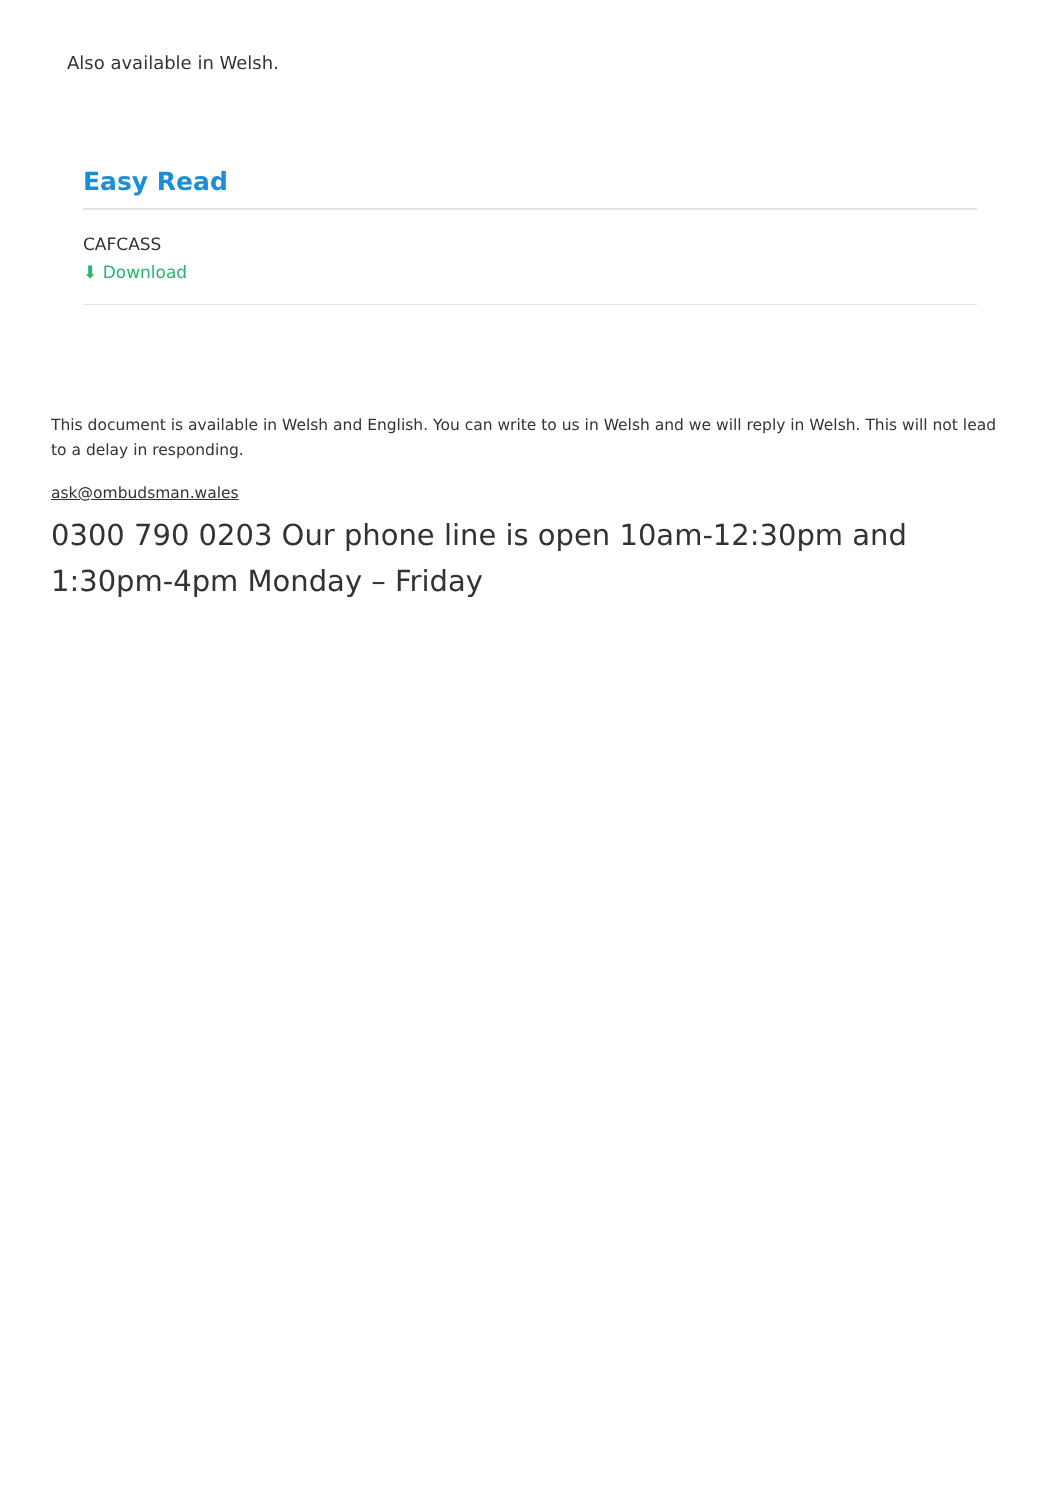Also available in Welsh.
Easy Read
CAFCASS
⬇ Download
This document is available in Welsh and English. You can write to us in Welsh and we will reply in Welsh. This will not lead to a delay in responding.
ask@ombudsman.wales
0300 790 0203 Our phone line is open 10am-12:30pm and 1:30pm-4pm Monday – Friday